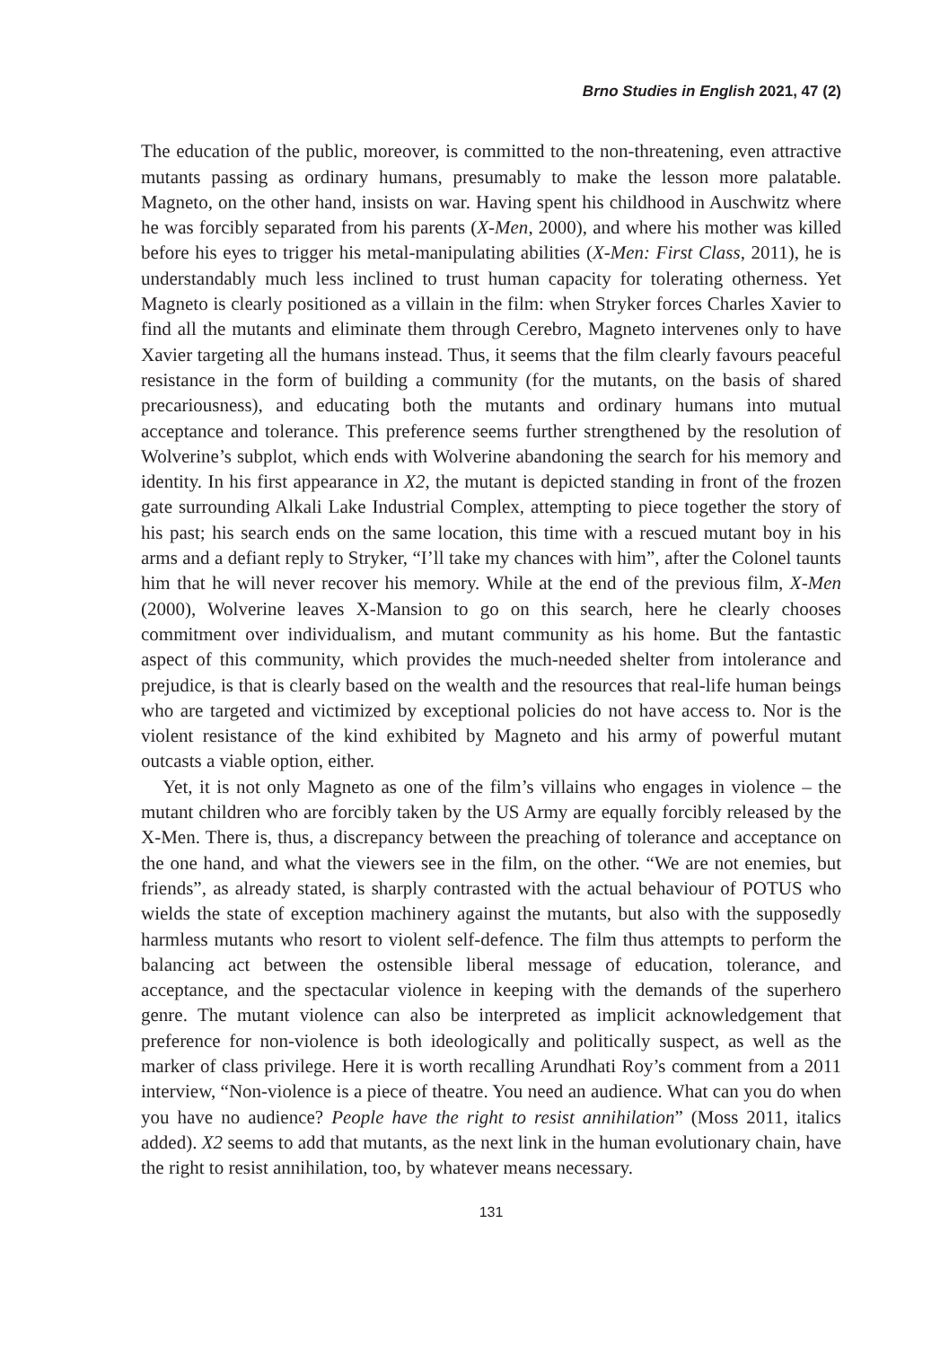Brno Studies in English 2021, 47 (2)
The education of the public, moreover, is committed to the non-threatening, even attractive mutants passing as ordinary humans, presumably to make the lesson more palatable. Magneto, on the other hand, insists on war. Having spent his childhood in Auschwitz where he was forcibly separated from his parents (X-Men, 2000), and where his mother was killed before his eyes to trigger his metal-manipulating abilities (X-Men: First Class, 2011), he is understandably much less inclined to trust human capacity for tolerating otherness. Yet Magneto is clearly positioned as a villain in the film: when Stryker forces Charles Xavier to find all the mutants and eliminate them through Cerebro, Magneto intervenes only to have Xavier targeting all the humans instead. Thus, it seems that the film clearly favours peaceful resistance in the form of building a community (for the mutants, on the basis of shared precariousness), and educating both the mutants and ordinary humans into mutual acceptance and tolerance. This preference seems further strengthened by the resolution of Wolverine’s subplot, which ends with Wolverine abandoning the search for his memory and identity. In his first appearance in X2, the mutant is depicted standing in front of the frozen gate surrounding Alkali Lake Industrial Complex, attempting to piece together the story of his past; his search ends on the same location, this time with a rescued mutant boy in his arms and a defiant reply to Stryker, “I’ll take my chances with him”, after the Colonel taunts him that he will never recover his memory. While at the end of the previous film, X-Men (2000), Wolverine leaves X-Mansion to go on this search, here he clearly chooses commitment over individualism, and mutant community as his home. But the fantastic aspect of this community, which provides the much-needed shelter from intolerance and prejudice, is that is clearly based on the wealth and the resources that real-life human beings who are targeted and victimized by exceptional policies do not have access to. Nor is the violent resistance of the kind exhibited by Magneto and his army of powerful mutant outcasts a viable option, either.
Yet, it is not only Magneto as one of the film’s villains who engages in violence – the mutant children who are forcibly taken by the US Army are equally forcibly released by the X-Men. There is, thus, a discrepancy between the preaching of tolerance and acceptance on the one hand, and what the viewers see in the film, on the other. “We are not enemies, but friends”, as already stated, is sharply contrasted with the actual behaviour of POTUS who wields the state of exception machinery against the mutants, but also with the supposedly harmless mutants who resort to violent self-defence. The film thus attempts to perform the balancing act between the ostensible liberal message of education, tolerance, and acceptance, and the spectacular violence in keeping with the demands of the superhero genre. The mutant violence can also be interpreted as implicit acknowledgement that preference for non-violence is both ideologically and politically suspect, as well as the marker of class privilege. Here it is worth recalling Arundhati Roy’s comment from a 2011 interview, “Non-violence is a piece of theatre. You need an audience. What can you do when you have no audience? People have the right to resist annihilation” (Moss 2011, italics added). X2 seems to add that mutants, as the next link in the human evolutionary chain, have the right to resist annihilation, too, by whatever means necessary.
131